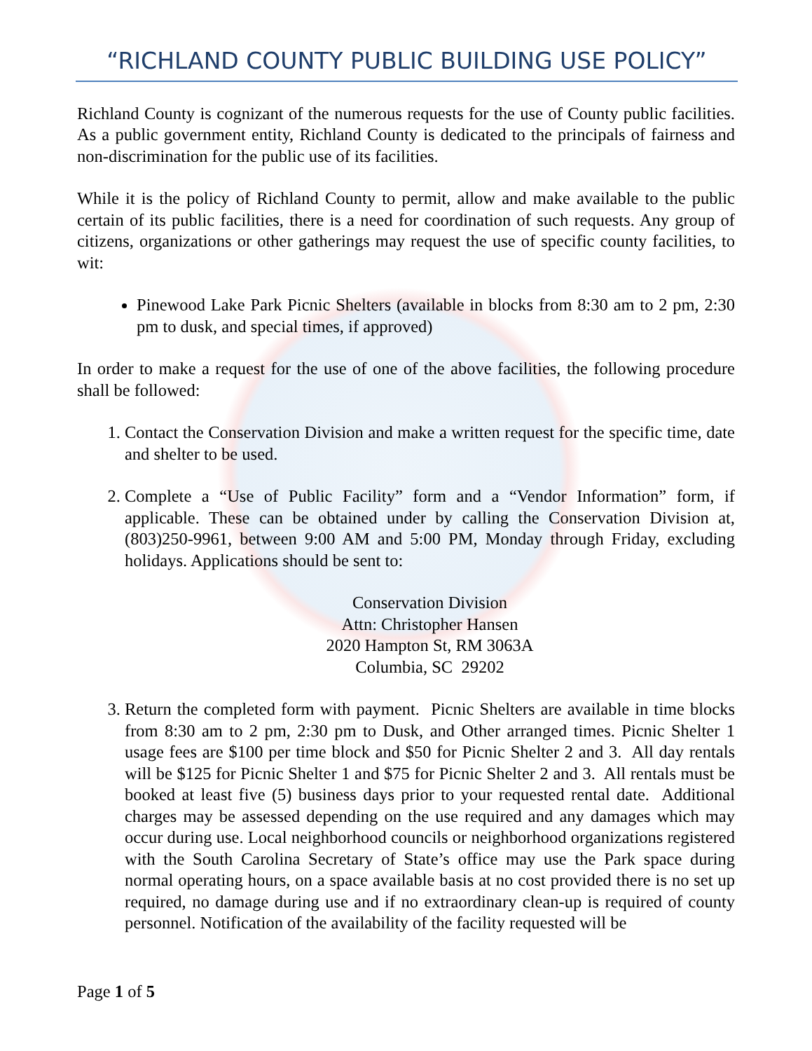“RICHLAND COUNTY PUBLIC BUILDING USE POLICY”
Richland County is cognizant of the numerous requests for the use of County public facilities. As a public government entity, Richland County is dedicated to the principals of fairness and non-discrimination for the public use of its facilities.
While it is the policy of Richland County to permit, allow and make available to the public certain of its public facilities, there is a need for coordination of such requests. Any group of citizens, organizations or other gatherings may request the use of specific county facilities, to wit:
Pinewood Lake Park Picnic Shelters (available in blocks from 8:30 am to 2 pm, 2:30 pm to dusk, and special times, if approved)
In order to make a request for the use of one of the above facilities, the following procedure shall be followed:
1. Contact the Conservation Division and make a written request for the specific time, date and shelter to be used.
2. Complete a “Use of Public Facility” form and a “Vendor Information” form, if applicable. These can be obtained under by calling the Conservation Division at, (803)250-9961, between 9:00 AM and 5:00 PM, Monday through Friday, excluding holidays. Applications should be sent to:
Conservation Division
Attn: Christopher Hansen
2020 Hampton St, RM 3063A
Columbia, SC 29202
3. Return the completed form with payment. Picnic Shelters are available in time blocks from 8:30 am to 2 pm, 2:30 pm to Dusk, and Other arranged times. Picnic Shelter 1 usage fees are $100 per time block and $50 for Picnic Shelter 2 and 3. All day rentals will be $125 for Picnic Shelter 1 and $75 for Picnic Shelter 2 and 3. All rentals must be booked at least five (5) business days prior to your requested rental date. Additional charges may be assessed depending on the use required and any damages which may occur during use. Local neighborhood councils or neighborhood organizations registered with the South Carolina Secretary of State’s office may use the Park space during normal operating hours, on a space available basis at no cost provided there is no set up required, no damage during use and if no extraordinary clean-up is required of county personnel. Notification of the availability of the facility requested will be
Page 1 of 5